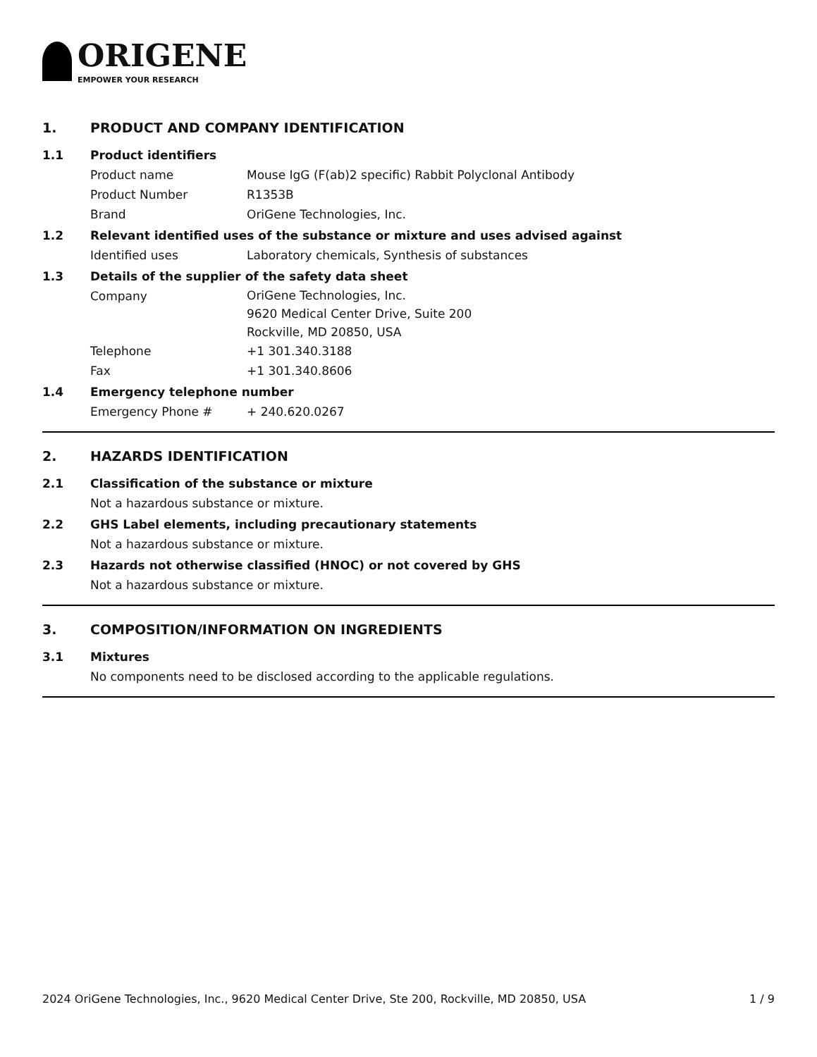ORIGENE
EMPOWER YOUR RESEARCH
1. PRODUCT AND COMPANY IDENTIFICATION
1.1 Product identifiers
Product name Mouse IgG (F(ab)2 specific) Rabbit Polyclonal Antibody
Product Number R1353B
Brand OriGene Technologies, Inc.
1.2 Relevant identified uses of the substance or mixture and uses advised against
Identified uses Laboratory chemicals, Synthesis of substances
1.3 Details of the supplier of the safety data sheet
Company
OriGene Technologies, Inc.
9620 Medical Center Drive, Suite 200
Rockville, MD 20850, USA
Telephone +1 301.340.3188
Fax +1 301.340.8606
1.4 Emergency telephone number
Emergency Phone # + 240.620.0267
2. HAZARDS IDENTIFICATION
2.1 Classification of the substance or mixture
Not a hazardous substance or mixture.
2.2 GHS Label elements, including precautionary statements
Not a hazardous substance or mixture.
2.3 Hazards not otherwise classified (HNOC) or not covered by GHS
Not a hazardous substance or mixture.
3. COMPOSITION/INFORMATION ON INGREDIENTS
3.1 Mixtures
No components need to be disclosed according to the applicable regulations.
2024 OriGene Technologies, Inc., 9620 Medical Center Drive, Ste 200, Rockville, MD 20850, USA 1 / 9